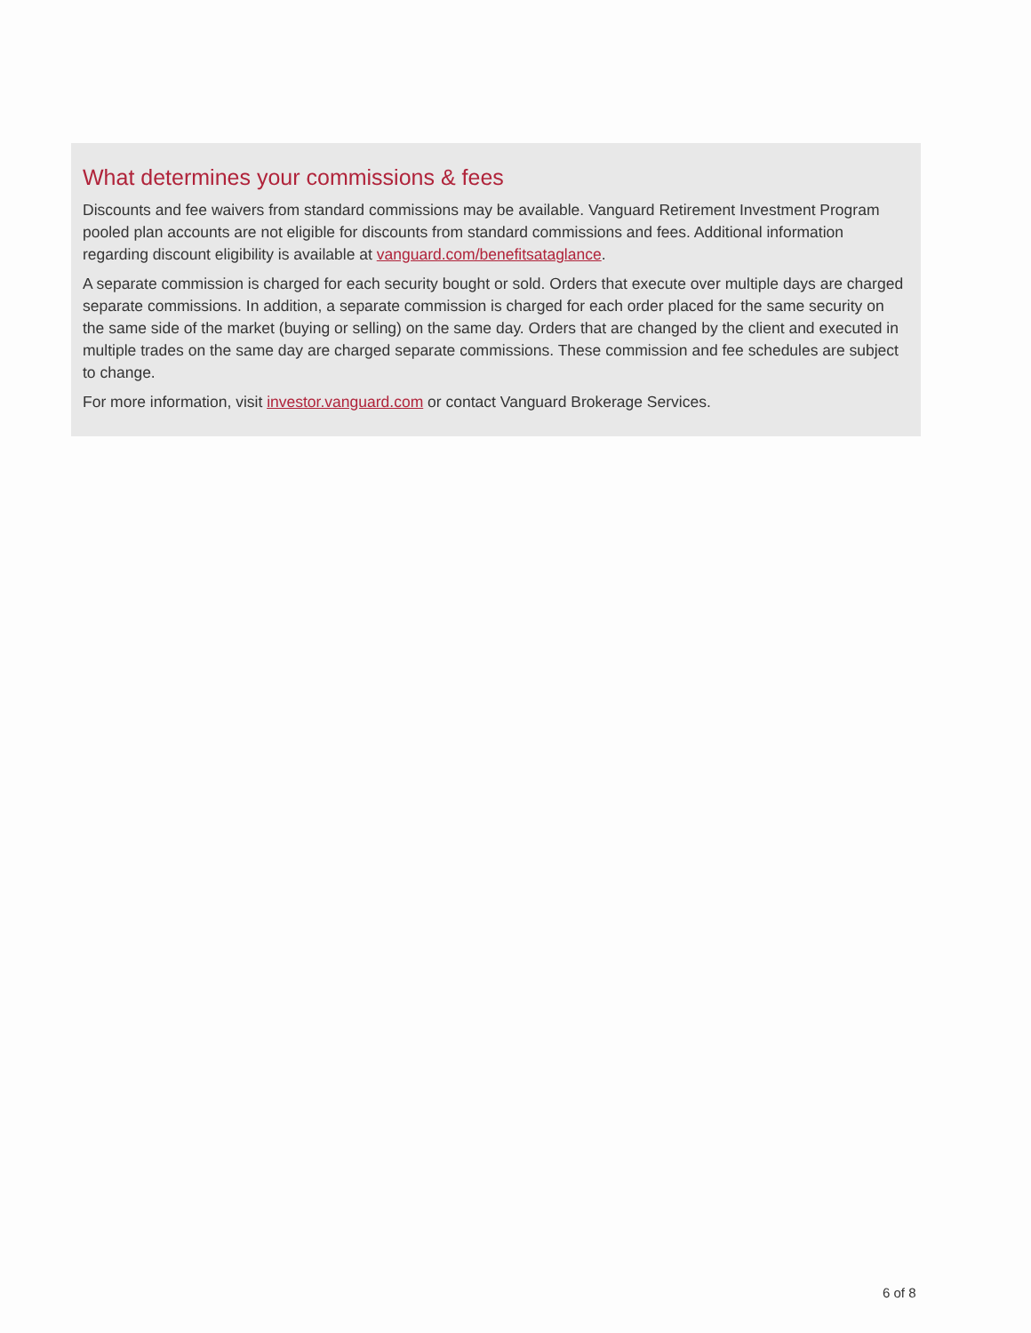What determines your commissions & fees
Discounts and fee waivers from standard commissions may be available. Vanguard Retirement Investment Program pooled plan accounts are not eligible for discounts from standard commissions and fees. Additional information regarding discount eligibility is available at vanguard.com/benefitsataglance.
A separate commission is charged for each security bought or sold. Orders that execute over multiple days are charged separate commissions. In addition, a separate commission is charged for each order placed for the same security on the same side of the market (buying or selling) on the same day. Orders that are changed by the client and executed in multiple trades on the same day are charged separate commissions. These commission and fee schedules are subject to change.
For more information, visit investor.vanguard.com or contact Vanguard Brokerage Services.
6 of 8